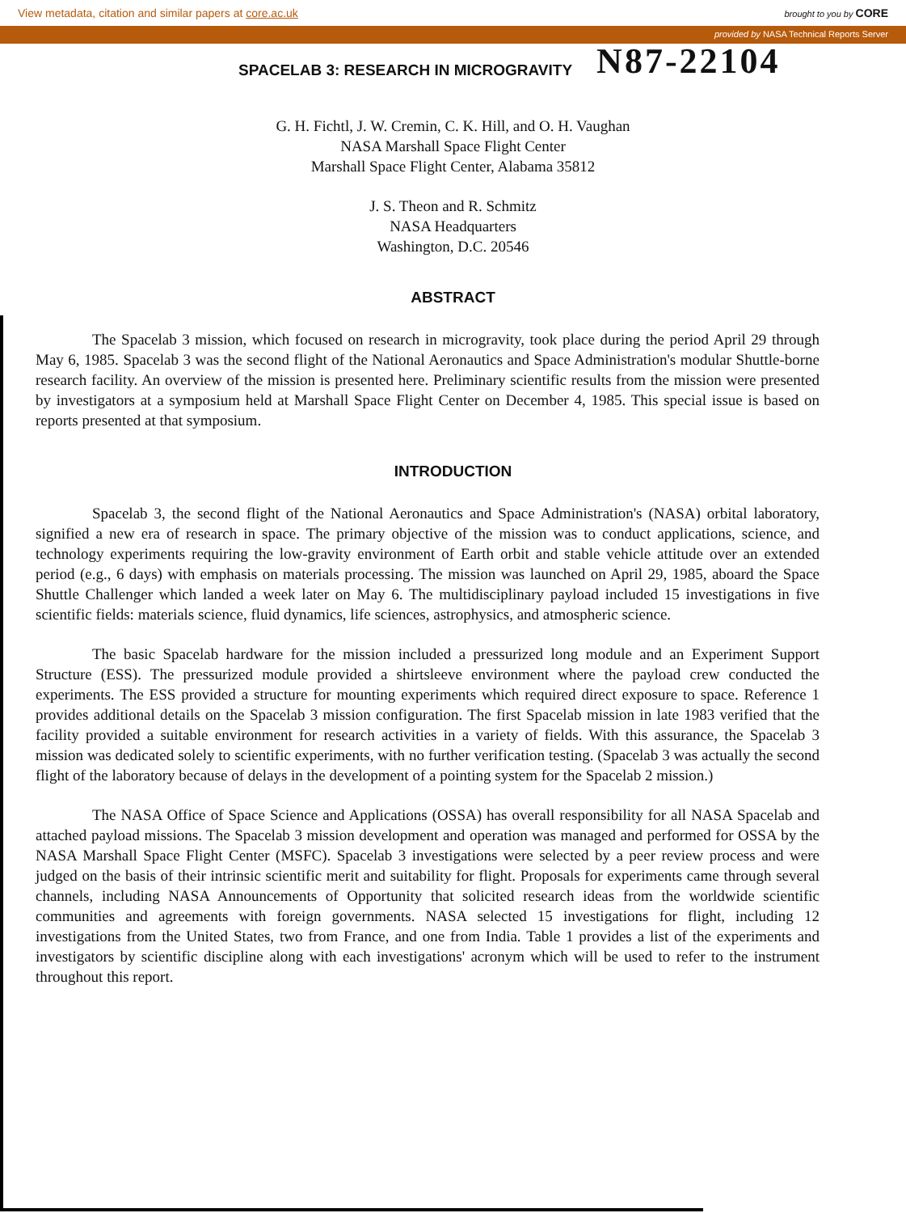View metadata, citation and similar papers at core.ac.uk brought to you by CORE
provided by NASA Technical Reports Server
SPACELAB 3: RESEARCH IN MICROGRAVITY
N87-22104
G. H. Fichtl, J. W. Cremin, C. K. Hill, and O. H. Vaughan
NASA Marshall Space Flight Center
Marshall Space Flight Center, Alabama 35812
J. S. Theon and R. Schmitz
NASA Headquarters
Washington, D.C. 20546
ABSTRACT
The Spacelab 3 mission, which focused on research in microgravity, took place during the period April 29 through May 6, 1985. Spacelab 3 was the second flight of the National Aeronautics and Space Administration's modular Shuttle-borne research facility. An overview of the mission is presented here. Preliminary scientific results from the mission were presented by investigators at a symposium held at Marshall Space Flight Center on December 4, 1985. This special issue is based on reports presented at that symposium.
INTRODUCTION
Spacelab 3, the second flight of the National Aeronautics and Space Administration's (NASA) orbital laboratory, signified a new era of research in space. The primary objective of the mission was to conduct applications, science, and technology experiments requiring the low-gravity environment of Earth orbit and stable vehicle attitude over an extended period (e.g., 6 days) with emphasis on materials processing. The mission was launched on April 29, 1985, aboard the Space Shuttle Challenger which landed a week later on May 6. The multidisciplinary payload included 15 investigations in five scientific fields: materials science, fluid dynamics, life sciences, astrophysics, and atmospheric science.
The basic Spacelab hardware for the mission included a pressurized long module and an Experiment Support Structure (ESS). The pressurized module provided a shirtsleeve environment where the payload crew conducted the experiments. The ESS provided a structure for mounting experiments which required direct exposure to space. Reference 1 provides additional details on the Spacelab 3 mission configuration. The first Spacelab mission in late 1983 verified that the facility provided a suitable environment for research activities in a variety of fields. With this assurance, the Spacelab 3 mission was dedicated solely to scientific experiments, with no further verification testing. (Spacelab 3 was actually the second flight of the laboratory because of delays in the development of a pointing system for the Spacelab 2 mission.)
The NASA Office of Space Science and Applications (OSSA) has overall responsibility for all NASA Spacelab and attached payload missions. The Spacelab 3 mission development and operation was managed and performed for OSSA by the NASA Marshall Space Flight Center (MSFC). Spacelab 3 investigations were selected by a peer review process and were judged on the basis of their intrinsic scientific merit and suitability for flight. Proposals for experiments came through several channels, including NASA Announcements of Opportunity that solicited research ideas from the worldwide scientific communities and agreements with foreign governments. NASA selected 15 investigations for flight, including 12 investigations from the United States, two from France, and one from India. Table 1 provides a list of the experiments and investigators by scientific discipline along with each investigations' acronym which will be used to refer to the instrument throughout this report.